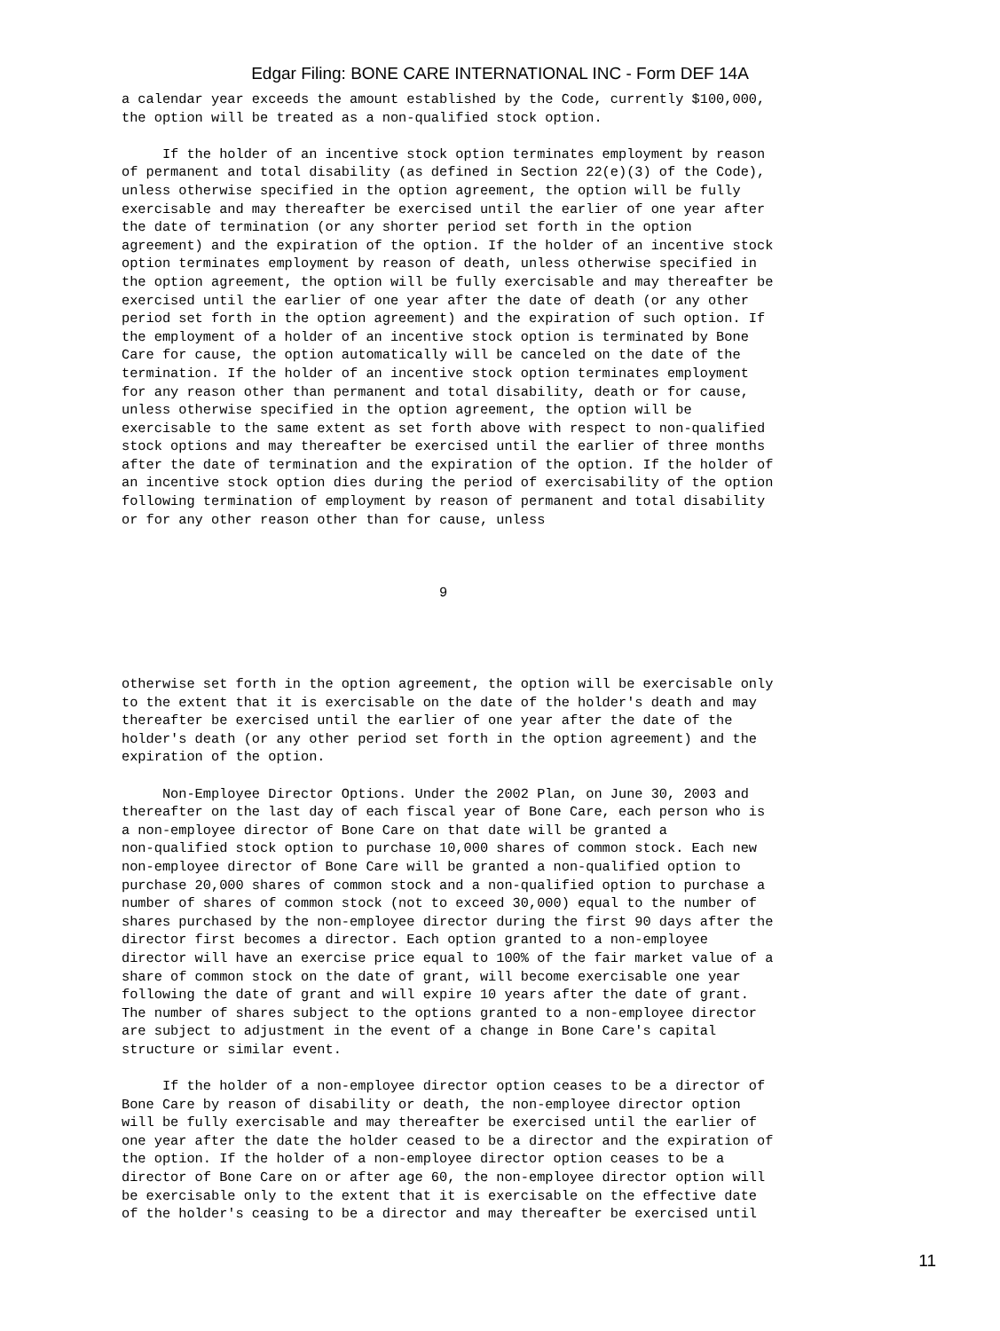Edgar Filing: BONE CARE INTERNATIONAL INC - Form DEF 14A
a calendar year exceeds the amount established by the Code, currently $100,000,
the option will be treated as a non-qualified stock option.

     If the holder of an incentive stock option terminates employment by reason
of permanent and total disability (as defined in Section 22(e)(3) of the Code),
unless otherwise specified in the option agreement, the option will be fully
exercisable and may thereafter be exercised until the earlier of one year after
the date of termination (or any shorter period set forth in the option
agreement) and the expiration of the option. If the holder of an incentive stock
option terminates employment by reason of death, unless otherwise specified in
the option agreement, the option will be fully exercisable and may thereafter be
exercised until the earlier of one year after the date of death (or any other
period set forth in the option agreement) and the expiration of such option. If
the employment of a holder of an incentive stock option is terminated by Bone
Care for cause, the option automatically will be canceled on the date of the
termination. If the holder of an incentive stock option terminates employment
for any reason other than permanent and total disability, death or for cause,
unless otherwise specified in the option agreement, the option will be
exercisable to the same extent as set forth above with respect to non-qualified
stock options and may thereafter be exercised until the earlier of three months
after the date of termination and the expiration of the option. If the holder of
an incentive stock option dies during the period of exercisability of the option
following termination of employment by reason of permanent and total disability
or for any other reason other than for cause, unless



                                       9




otherwise set forth in the option agreement, the option will be exercisable only
to the extent that it is exercisable on the date of the holder's death and may
thereafter be exercised until the earlier of one year after the date of the
holder's death (or any other period set forth in the option agreement) and the
expiration of the option.

     Non-Employee Director Options. Under the 2002 Plan, on June 30, 2003 and
thereafter on the last day of each fiscal year of Bone Care, each person who is
a non-employee director of Bone Care on that date will be granted a
non-qualified stock option to purchase 10,000 shares of common stock. Each new
non-employee director of Bone Care will be granted a non-qualified option to
purchase 20,000 shares of common stock and a non-qualified option to purchase a
number of shares of common stock (not to exceed 30,000) equal to the number of
shares purchased by the non-employee director during the first 90 days after the
director first becomes a director. Each option granted to a non-employee
director will have an exercise price equal to 100% of the fair market value of a
share of common stock on the date of grant, will become exercisable one year
following the date of grant and will expire 10 years after the date of grant.
The number of shares subject to the options granted to a non-employee director
are subject to adjustment in the event of a change in Bone Care's capital
structure or similar event.

     If the holder of a non-employee director option ceases to be a director of
Bone Care by reason of disability or death, the non-employee director option
will be fully exercisable and may thereafter be exercised until the earlier of
one year after the date the holder ceased to be a director and the expiration of
the option. If the holder of a non-employee director option ceases to be a
director of Bone Care on or after age 60, the non-employee director option will
be exercisable only to the extent that it is exercisable on the effective date
of the holder's ceasing to be a director and may thereafter be exercised until
11